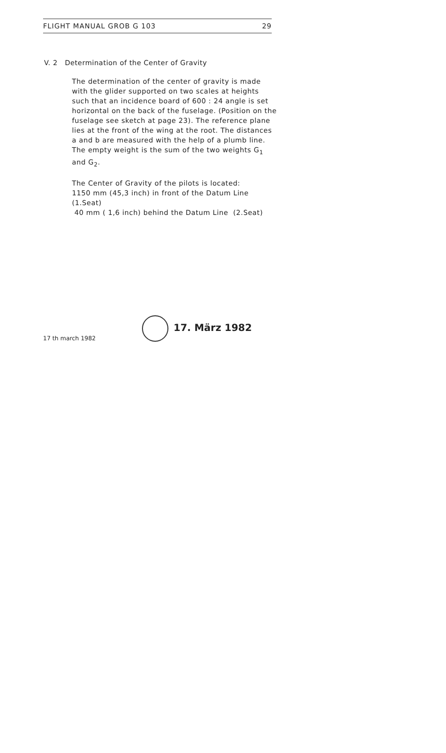FLIGHT MANUAL GROB G 103 29
V. 2 Determination of the Center of Gravity
The determination of the center of gravity is made with the glider supported on two scales at heights such that an incidence board of 600 : 24 angle is set horizontal on the back of the fuselage. (Position on the fuselage see sketch at page 23). The reference plane lies at the front of the wing at the root. The distances a and b are measured with the help of a plumb line. The empty weight is the sum of the two weights G<sub>1</sub> and G<sub>2</sub>.
The Center of Gravity of the pilots is located:
1150 mm (45,3 inch) in front of the Datum Line (1.Seat)
40 mm ( 1,6 inch) behind the Datum Line (2.Seat)
17 th march 1982 17. März 1982